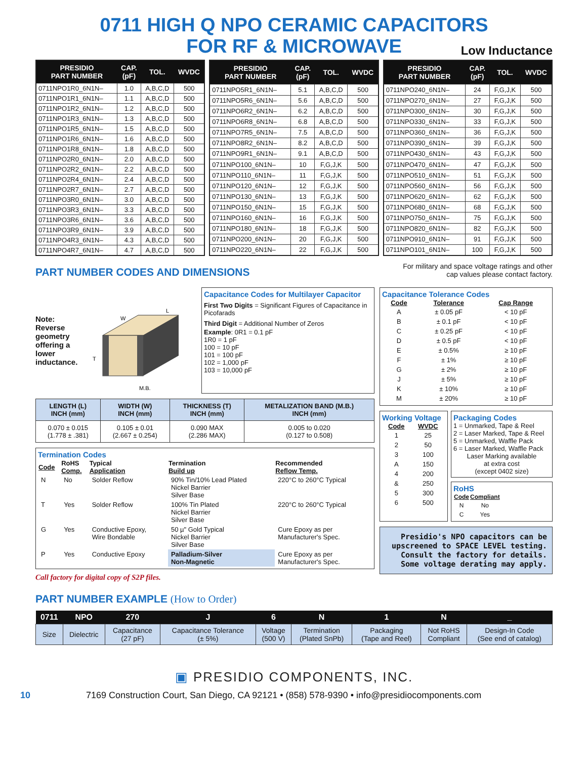0711 HIGH Q NPO CERAMIC CAPACITORS
FOR RF & MICROWAVE
Low Inductance
| PRESIDIO PART NUMBER | CAP. (pF) | TOL. | WVDC |
| --- | --- | --- | --- |
| 0711NPO1R0_6N1N– | 1.0 | A,B,C,D | 500 |
| 0711NPO1R1_6N1N– | 1.1 | A,B,C,D | 500 |
| 0711NPO1R2_6N1N– | 1.2 | A,B,C,D | 500 |
| 0711NPO1R3_6N1N– | 1.3 | A,B,C,D | 500 |
| 0711NPO1R5_6N1N– | 1.5 | A,B,C,D | 500 |
| 0711NPO1R6_6N1N– | 1.6 | A,B,C,D | 500 |
| 0711NPO1R8_6N1N– | 1.8 | A,B,C,D | 500 |
| 0711NPO2R0_6N1N– | 2.0 | A,B,C,D | 500 |
| 0711NPO2R2_6N1N– | 2.2 | A,B,C,D | 500 |
| 0711NPO2R4_6N1N– | 2.4 | A,B,C,D | 500 |
| 0711NPO2R7_6N1N– | 2.7 | A,B,C,D | 500 |
| 0711NPO3R0_6N1N– | 3.0 | A,B,C,D | 500 |
| 0711NPO3R3_6N1N– | 3.3 | A,B,C,D | 500 |
| 0711NPO3R6_6N1N– | 3.6 | A,B,C,D | 500 |
| 0711NPO3R9_6N1N– | 3.9 | A,B,C,D | 500 |
| 0711NPO4R3_6N1N– | 4.3 | A,B,C,D | 500 |
| 0711NPO4R7_6N1N– | 4.7 | A,B,C,D | 500 |
| PRESIDIO PART NUMBER | CAP. (pF) | TOL. | WVDC |
| --- | --- | --- | --- |
| 0711NPO5R1_6N1N– | 5.1 | A,B,C,D | 500 |
| 0711NPO5R6_6N1N– | 5.6 | A,B,C,D | 500 |
| 0711NPO6R2_6N1N– | 6.2 | A,B,C,D | 500 |
| 0711NPO6R8_6N1N– | 6.8 | A,B,C,D | 500 |
| 0711NPO7R5_6N1N– | 7.5 | A,B,C,D | 500 |
| 0711NPO8R2_6N1N– | 8.2 | A,B,C,D | 500 |
| 0711NPO9R1_6N1N– | 9.1 | A,B,C,D | 500 |
| 0711NPO100_6N1N– | 10 | F,G,J,K | 500 |
| 0711NPO110_6N1N– | 11 | F,G,J,K | 500 |
| 0711NPO120_6N1N– | 12 | F,G,J,K | 500 |
| 0711NPO130_6N1N– | 13 | F,G,J,K | 500 |
| 0711NPO150_6N1N– | 15 | F,G,J,K | 500 |
| 0711NPO160_6N1N– | 16 | F,G,J,K | 500 |
| 0711NPO180_6N1N– | 18 | F,G,J,K | 500 |
| 0711NPO200_6N1N– | 20 | F,G,J,K | 500 |
| 0711NPO220_6N1N– | 22 | F,G,J,K | 500 |
| PRESIDIO PART NUMBER | CAP. (pF) | TOL. | WVDC |
| --- | --- | --- | --- |
| 0711NPO240_6N1N– | 24 | F,G,J,K | 500 |
| 0711NPO270_6N1N– | 27 | F,G,J,K | 500 |
| 0711NPO300_6N1N– | 30 | F,G,J,K | 500 |
| 0711NPO330_6N1N– | 33 | F,G,J,K | 500 |
| 0711NPO360_6N1N– | 36 | F,G,J,K | 500 |
| 0711NPO390_6N1N– | 39 | F,G,J,K | 500 |
| 0711NPO430_6N1N– | 43 | F,G,J,K | 500 |
| 0711NPO470_6N1N– | 47 | F,G,J,K | 500 |
| 0711NPO510_6N1N– | 51 | F,G,J,K | 500 |
| 0711NPO560_6N1N– | 56 | F,G,J,K | 500 |
| 0711NPO620_6N1N– | 62 | F,G,J,K | 500 |
| 0711NPO680_6N1N– | 68 | F,G,J,K | 500 |
| 0711NPO750_6N1N– | 75 | F,G,J,K | 500 |
| 0711NPO820_6N1N– | 82 | F,G,J,K | 500 |
| 0711NPO910_6N1N– | 91 | F,G,J,K | 500 |
| 0711NPO101_6N1N– | 100 | F,G,J,K | 500 |
PART NUMBER CODES AND DIMENSIONS
For military and space voltage ratings and other
cap values please contact factory.
Note:
Reverse
geometry
offering a
lower
inductance.
W
L
T
M.B.
Capacitance Codes for Multilayer Capacitor
First Two Digits = Significant Figures of Capacitance in Picofarads
Third Digit = Additional Number of Zeros
Example: 0R1 = 0.1 pF
1R0 = 1 pF
100 = 10 pF
101 = 100 pF
102 = 1,000 pF
103 = 10,000 pF
| LENGTH (L) INCH (mm) | WIDTH (W) INCH (mm) | THICKNESS (T) INCH (mm) | METALIZATION BAND (M.B.) INCH (mm) |
| --- | --- | --- | --- |
| 0.070 ± 0.015 (1.778 ± .381) | 0.105 ± 0.01 (2.667 ± 0.254) | 0.090 MAX (2.286 MAX) | 0.005 to 0.020 (0.127 to 0.508) |
Termination Codes
| Code | RoHS Comp. | Typical Application | Termination Build up | Recommended Reflow Temp. |
| --- | --- | --- | --- | --- |
| N | No | Solder Reflow | 90% Tin/10% Lead Plated Nickel Barrier Silver Base | 220°C to 260°C Typical |
| T | Yes | Solder Reflow | 100% Tin Plated Nickel Barrier Silver Base | 220°C to 260°C Typical |
| G | Yes | Conductive Epoxy, Wire Bondable | 50 µ" Gold Typical Nickel Barrier Silver Base | Cure Epoxy as per Manufacturer's Spec. |
| P | Yes | Conductive Epoxy | Palladium-Silver Non-Magnetic | Cure Epoxy as per Manufacturer's Spec. |
Call factory for digital copy of S2P files.
Capacitance Tolerance Codes
| Code | Tolerance | Cap Range |
| --- | --- | --- |
| A | ± 0.05 pF | < 10 pF |
| B | ± 0.1 pF | < 10 pF |
| C | ± 0.25 pF | < 10 pF |
| D | ± 0.5 pF | < 10 pF |
| E | ± 0.5% | ≥ 10 pF |
| F | ± 1% | ≥ 10 pF |
| G | ± 2% | ≥ 10 pF |
| J | ± 5% | ≥ 10 pF |
| K | ± 10% | ≥ 10 pF |
| M | ± 20% | ≥ 10 pF |
Working Voltage
| Code | WVDC |
| --- | --- |
| 1 | 25 |
| 2 | 50 |
| 3 | 100 |
| A | 150 |
| 4 | 200 |
| & | 250 |
| 5 | 300 |
| 6 | 500 |
Packaging Codes
1 = Unmarked, Tape & Reel
2 = Laser Marked, Tape & Reel
5 = Unmarked, Waffle Pack
6 = Laser Marked, Waffle Pack
Laser Marking available
at extra cost
(except 0402 size)
RoHS
| Code | Compliant |
| --- | --- |
| N | No |
| C | Yes |
Presidio's NPO capacitors can be upscreened to SPACE LEVEL testing. Consult the factory for details. Some voltage derating may apply.
PART NUMBER EXAMPLE (How to Order)
| 0711 | NPO | 270 | J | 6 | N | 1 | N | _ |
| --- | --- | --- | --- | --- | --- | --- | --- | --- |
| Size | Dielectric | Capacitance (27 pF) | Capacitance Tolerance (± 5%) | Voltage (500 V) | Termination (Plated SnPb) | Packaging (Tape and Reel) | Not RoHS Compliant | Design-In Code (See end of catalog) |
▣ PRESIDIO COMPONENTS, INC.
10 7169 Construction Court, San Diego, CA 92121 • (858) 578-9390 • info@presidiocomponents.com